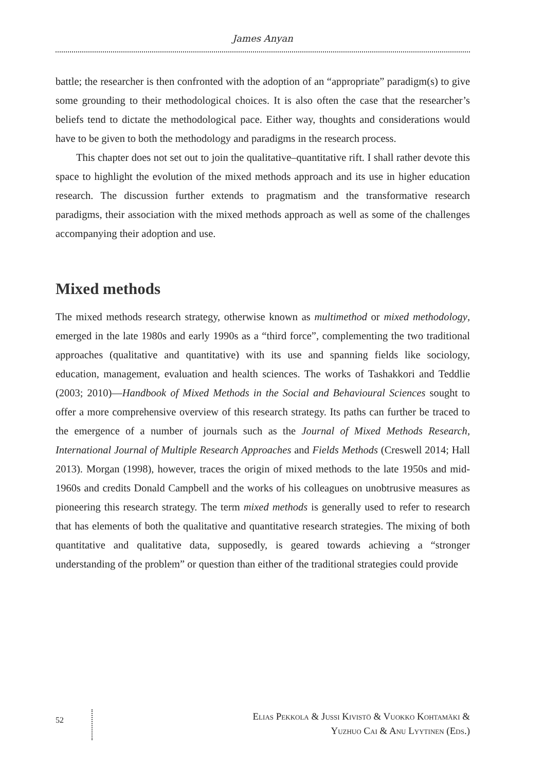James Anyan
battle; the researcher is then confronted with the adoption of an “appropriate” paradigm(s) to give some grounding to their methodological choices. It is also often the case that the researcher’s beliefs tend to dictate the methodological pace. Either way, thoughts and considerations would have to be given to both the methodology and paradigms in the research process.
This chapter does not set out to join the qualitative–quantitative rift. I shall rather devote this space to highlight the evolution of the mixed methods approach and its use in higher education research. The discussion further extends to pragmatism and the transformative research paradigms, their association with the mixed methods approach as well as some of the challenges accompanying their adoption and use.
Mixed methods
The mixed methods research strategy, otherwise known as multimethod or mixed methodology, emerged in the late 1980s and early 1990s as a “third force”, complementing the two traditional approaches (qualitative and quantitative) with its use and spanning fields like sociology, education, management, evaluation and health sciences. The works of Tashakkori and Teddlie (2003; 2010)—Handbook of Mixed Methods in the Social and Behavioural Sciences sought to offer a more comprehensive overview of this research strategy. Its paths can further be traced to the emergence of a number of journals such as the Journal of Mixed Methods Research, International Journal of Multiple Research Approaches and Fields Methods (Creswell 2014; Hall 2013). Morgan (1998), however, traces the origin of mixed methods to the late 1950s and mid-1960s and credits Donald Campbell and the works of his colleagues on unobtrusive measures as pioneering this research strategy. The term mixed methods is generally used to refer to research that has elements of both the qualitative and quantitative research strategies. The mixing of both quantitative and qualitative data, supposedly, is geared towards achieving a “stronger understanding of the problem” or question than either of the traditional strategies could provide
52
Elias Pekkola & Jussi Kivistö & Vuokko Kohtamäki &
Yuzhuo Cai & Anu Lyytinen (Eds.)